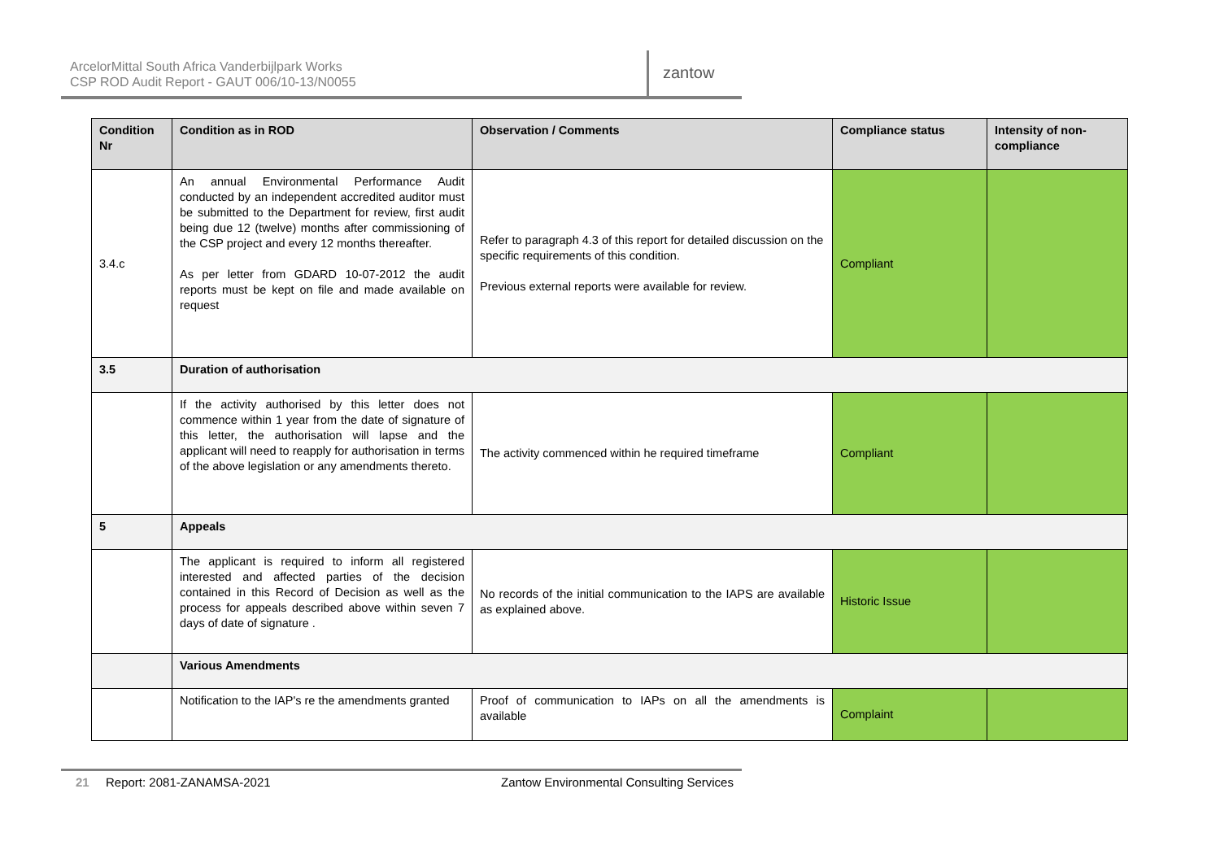ArcelorMittal South Africa Vanderbijlpark Works
CSP ROD Audit Report - GAUT 006/10-13/N0055
zantow
| Condition Nr | Condition as in ROD | Observation / Comments | Compliance status | Intensity of non-compliance |
| --- | --- | --- | --- | --- |
| 3.4.c | An annual Environmental Performance Audit conducted by an independent accredited auditor must be submitted to the Department for review, first audit being due 12 (twelve) months after commissioning of the CSP project and every 12 months thereafter. As per letter from GDARD 10-07-2012 the audit reports must be kept on file and made available on request | Refer to paragraph 4.3 of this report for detailed discussion on the specific requirements of this condition. Previous external reports were available for review. | Compliant | |
| 3.5 | Duration of authorisation | | | |
| | If the activity authorised by this letter does not commence within 1 year from the date of signature of this letter, the authorisation will lapse and the applicant will need to reapply for authorisation in terms of the above legislation or any amendments thereto. | The activity commenced within he required timeframe | Compliant | |
| 5 | Appeals | | | |
| | The applicant is required to inform all registered interested and affected parties of the decision contained in this Record of Decision as well as the process for appeals described above within seven 7 days of date of signature . | No records of the initial communication to the IAPS are available as explained above. | Historic Issue | |
| | Various Amendments | | | |
| | Notification to the IAP's re the amendments granted | Proof of communication to IAPs on all the amendments is available | Complaint | |
21 Report: 2081-ZANAMSA-2021 Zantow Environmental Consulting Services